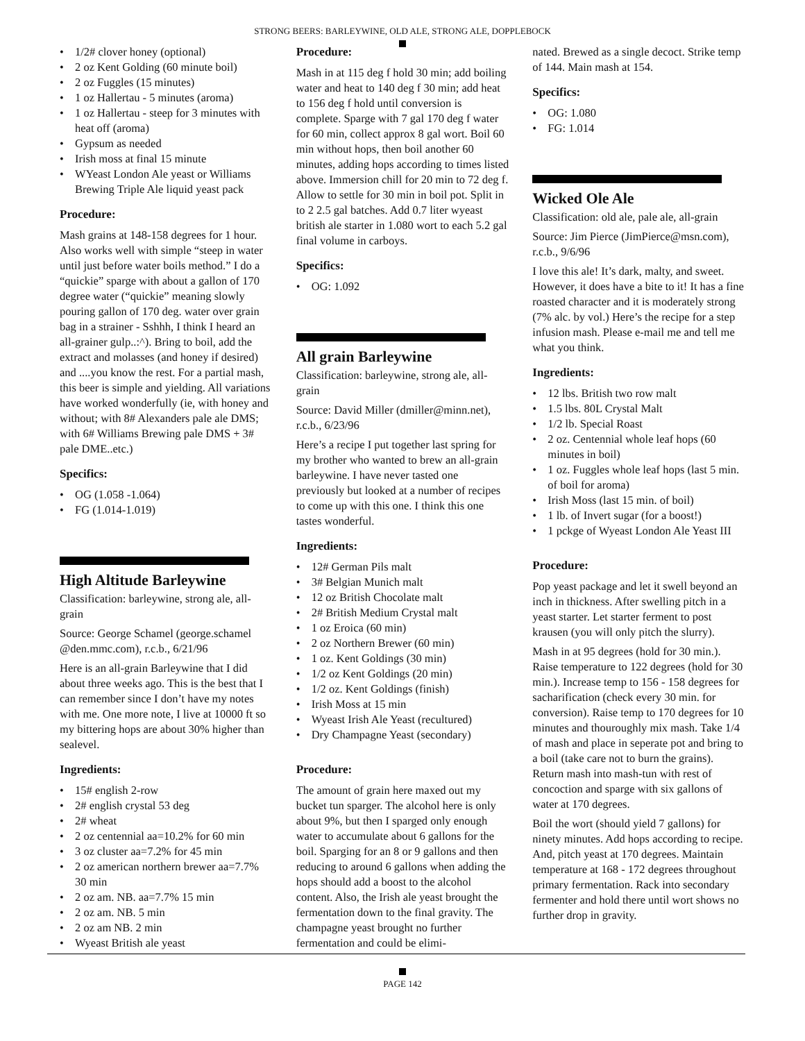STRONG BEERS: BARLEYWINE, OLD ALE, STRONG ALE, DOPPLEBOCK
1/2# clover honey (optional)
2 oz Kent Golding (60 minute boil)
2 oz Fuggles (15 minutes)
1 oz Hallertau - 5 minutes (aroma)
1 oz Hallertau - steep for 3 minutes with heat off (aroma)
Gypsum as needed
Irish moss at final 15 minute
WYeast London Ale yeast or Williams Brewing Triple Ale liquid yeast pack
Procedure:
Mash grains at 148-158 degrees for 1 hour. Also works well with simple “steep in water until just before water boils method.” I do a “quickie” sparge with about a gallon of 170 degree water (“quickie” meaning slowly pouring gallon of 170 deg. water over grain bag in a strainer - Sshhh, I think I heard an all-grainer gulp..:^). Bring to boil, add the extract and molasses (and honey if desired) and ....you know the rest. For a partial mash, this beer is simple and yielding. All variations have worked wonderfully (ie, with honey and without; with 8# Alexanders pale ale DMS; with 6# Williams Brewing pale DMS + 3# pale DME..etc.)
Specifics:
OG (1.058 -1.064)
FG (1.014-1.019)
High Altitude Barleywine
Classification: barleywine, strong ale, all-grain
Source: George Schamel (george.schamel @den.mmc.com), r.c.b., 6/21/96
Here is an all-grain Barleywine that I did about three weeks ago. This is the best that I can remember since I don’t have my notes with me. One more note, I live at 10000 ft so my bittering hops are about 30% higher than sealevel.
Ingredients:
15# english 2-row
2# english crystal 53 deg
2# wheat
2 oz centennial aa=10.2% for 60 min
3 oz cluster aa=7.2% for 45 min
2 oz american northern brewer aa=7.7% 30 min
2 oz am. NB. aa=7.7% 15 min
2 oz am. NB. 5 min
2 oz am NB. 2 min
Wyeast British ale yeast
Procedure:
Mash in at 115 deg f hold 30 min; add boiling water and heat to 140 deg f 30 min; add heat to 156 deg f hold until conversion is complete. Sparge with 7 gal 170 deg f water for 60 min, collect approx 8 gal wort. Boil 60 min without hops, then boil another 60 minutes, adding hops according to times listed above. Immersion chill for 20 min to 72 deg f. Allow to settle for 30 min in boil pot. Split in to 2 2.5 gal batches. Add 0.7 liter wyeast british ale starter in 1.080 wort to each 5.2 gal final volume in carboys.
Specifics:
OG: 1.092
All grain Barleywine
Classification: barleywine, strong ale, all-grain
Source: David Miller (dmiller@minn.net), r.c.b., 6/23/96
Here’s a recipe I put together last spring for my brother who wanted to brew an all-grain barleywine. I have never tasted one previously but looked at a number of recipes to come up with this one. I think this one tastes wonderful.
Ingredients:
12# German Pils malt
3# Belgian Munich malt
12 oz British Chocolate malt
2# British Medium Crystal malt
1 oz Eroica (60 min)
2 oz Northern Brewer (60 min)
1 oz. Kent Goldings (30 min)
1/2 oz Kent Goldings (20 min)
1/2 oz. Kent Goldings (finish)
Irish Moss at 15 min
Wyeast Irish Ale Yeast (recultured)
Dry Champagne Yeast (secondary)
Procedure:
The amount of grain here maxed out my bucket tun sparger. The alcohol here is only about 9%, but then I sparged only enough water to accumulate about 6 gallons for the boil. Sparging for an 8 or 9 gallons and then reducing to around 6 gallons when adding the hops should add a boost to the alcohol content. Also, the Irish ale yeast brought the fermentation down to the final gravity. The champagne yeast brought no further fermentation and could be elimi-
nated. Brewed as a single decoct. Strike temp of 144. Main mash at 154.
Specifics:
OG: 1.080
FG: 1.014
Wicked Ole Ale
Classification: old ale, pale ale, all-grain
Source: Jim Pierce (JimPierce@msn.com), r.c.b., 9/6/96
I love this ale! It’s dark, malty, and sweet. However, it does have a bite to it! It has a fine roasted character and it is moderately strong (7% alc. by vol.) Here’s the recipe for a step infusion mash. Please e-mail me and tell me what you think.
Ingredients:
12 lbs. British two row malt
1.5 lbs. 80L Crystal Malt
1/2 lb. Special Roast
2 oz. Centennial whole leaf hops (60 minutes in boil)
1 oz. Fuggles whole leaf hops (last 5 min. of boil for aroma)
Irish Moss (last 15 min. of boil)
1 lb. of Invert sugar (for a boost!)
1 pckge of Wyeast London Ale Yeast III
Procedure:
Pop yeast package and let it swell beyond an inch in thickness. After swelling pitch in a yeast starter. Let starter ferment to post krausen (you will only pitch the slurry).
Mash in at 95 degrees (hold for 30 min.). Raise temperature to 122 degrees (hold for 30 min.). Increase temp to 156 - 158 degrees for sacharification (check every 30 min. for conversion). Raise temp to 170 degrees for 10 minutes and thouroughly mix mash. Take 1/4 of mash and place in seperate pot and bring to a boil (take care not to burn the grains). Return mash into mash-tun with rest of concoction and sparge with six gallons of water at 170 degrees.
Boil the wort (should yield 7 gallons) for ninety minutes. Add hops according to recipe. And, pitch yeast at 170 degrees. Maintain temperature at 168 - 172 degrees throughout primary fermentation. Rack into secondary fermenter and hold there until wort shows no further drop in gravity.
PAGE 142